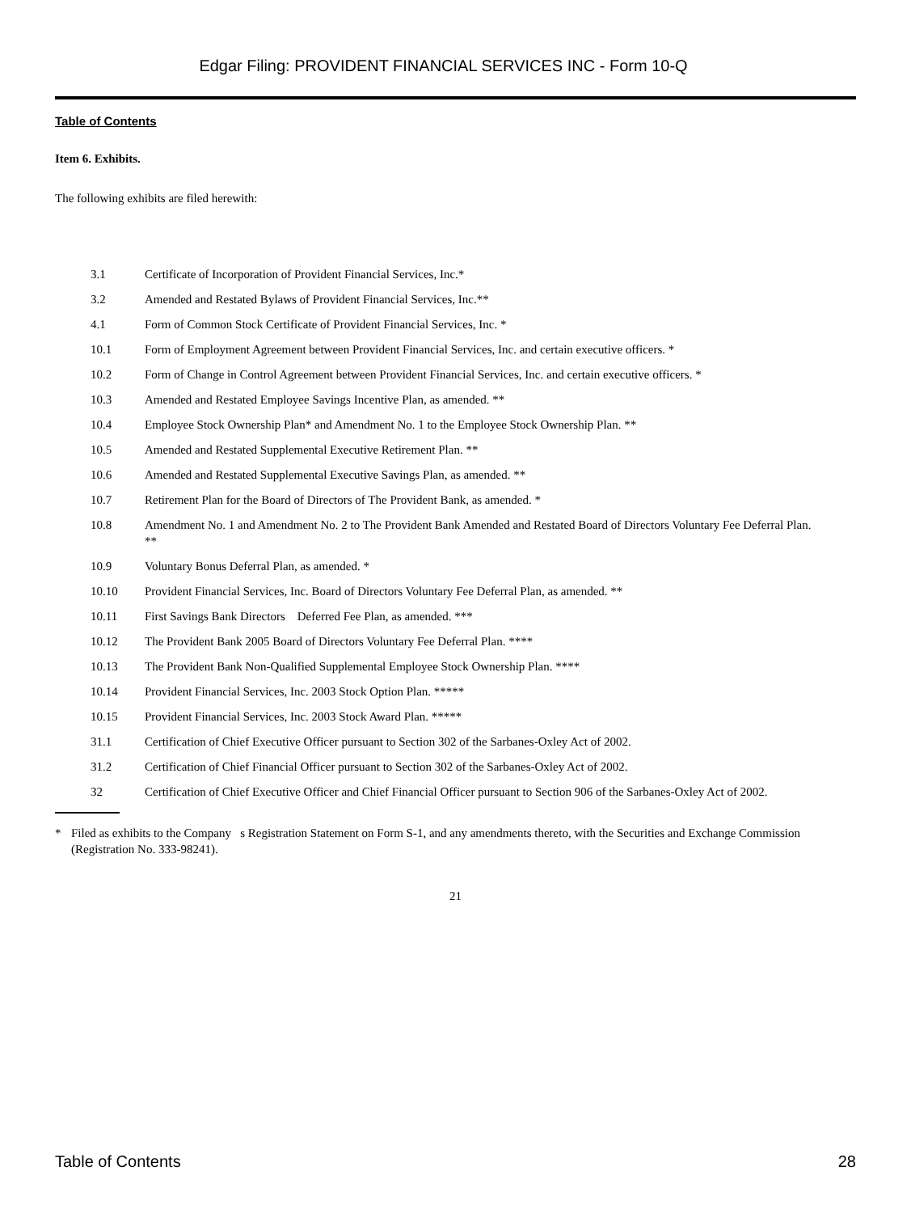Edgar Filing: PROVIDENT FINANCIAL SERVICES INC - Form 10-Q
Table of Contents
Item 6. Exhibits.
The following exhibits are filed herewith:
| 3.1 | Certificate of Incorporation of Provident Financial Services, Inc.* |
| 3.2 | Amended and Restated Bylaws of Provident Financial Services, Inc.** |
| 4.1 | Form of Common Stock Certificate of Provident Financial Services, Inc. * |
| 10.1 | Form of Employment Agreement between Provident Financial Services, Inc. and certain executive officers. * |
| 10.2 | Form of Change in Control Agreement between Provident Financial Services, Inc. and certain executive officers. * |
| 10.3 | Amended and Restated Employee Savings Incentive Plan, as amended. ** |
| 10.4 | Employee Stock Ownership Plan* and Amendment No. 1 to the Employee Stock Ownership Plan. ** |
| 10.5 | Amended and Restated Supplemental Executive Retirement Plan. ** |
| 10.6 | Amended and Restated Supplemental Executive Savings Plan, as amended. ** |
| 10.7 | Retirement Plan for the Board of Directors of The Provident Bank, as amended. * |
| 10.8 | Amendment No. 1 and Amendment No. 2 to The Provident Bank Amended and Restated Board of Directors Voluntary Fee Deferral Plan. ** |
| 10.9 | Voluntary Bonus Deferral Plan, as amended. * |
| 10.10 | Provident Financial Services, Inc. Board of Directors Voluntary Fee Deferral Plan, as amended. ** |
| 10.11 | First Savings Bank Directors Deferred Fee Plan, as amended. *** |
| 10.12 | The Provident Bank 2005 Board of Directors Voluntary Fee Deferral Plan. **** |
| 10.13 | The Provident Bank Non-Qualified Supplemental Employee Stock Ownership Plan. **** |
| 10.14 | Provident Financial Services, Inc. 2003 Stock Option Plan. ***** |
| 10.15 | Provident Financial Services, Inc. 2003 Stock Award Plan. ***** |
| 31.1 | Certification of Chief Executive Officer pursuant to Section 302 of the Sarbanes-Oxley Act of 2002. |
| 31.2 | Certification of Chief Financial Officer pursuant to Section 302 of the Sarbanes-Oxley Act of 2002. |
| 32 | Certification of Chief Executive Officer and Chief Financial Officer pursuant to Section 906 of the Sarbanes-Oxley Act of 2002. |
* Filed as exhibits to the Company s Registration Statement on Form S-1, and any amendments thereto, with the Securities and Exchange Commission (Registration No. 333-98241).
21
Table of Contents 28